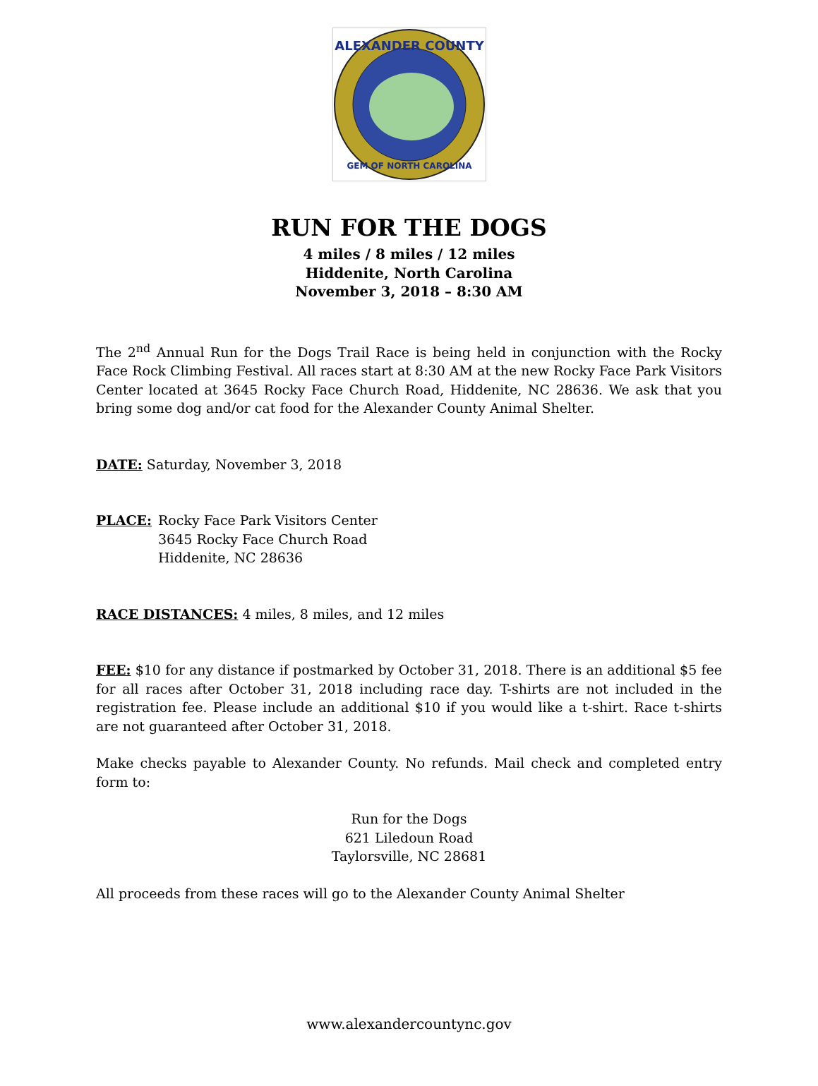ALEXANDER COUNTY
GEM OF NORTH CAROLINA
RUN FOR THE DOGS
4 miles / 8 miles / 12 miles
Hiddenite, North Carolina
November 3, 2018 – 8:30 AM
The 2<sup>nd</sup> Annual Run for the Dogs Trail Race is being held in conjunction with the Rocky Face Rock Climbing Festival. All races start at 8:30 AM at the new Rocky Face Park Visitors Center located at 3645 Rocky Face Church Road, Hiddenite, NC 28636. We ask that you bring some dog and/or cat food for the Alexander County Animal Shelter.
DATE: Saturday, November 3, 2018
PLACE: Rocky Face Park Visitors Center
3645 Rocky Face Church Road
Hiddenite, NC 28636
RACE DISTANCES: 4 miles, 8 miles, and 12 miles
FEE: $10 for any distance if postmarked by October 31, 2018. There is an additional $5 fee for all races after October 31, 2018 including race day. T-shirts are not included in the registration fee. Please include an additional $10 if you would like a t-shirt. Race t-shirts are not guaranteed after October 31, 2018.
Make checks payable to Alexander County. No refunds. Mail check and completed entry form to:
Run for the Dogs
621 Liledoun Road
Taylorsville, NC 28681
All proceeds from these races will go to the Alexander County Animal Shelter
www.alexandercountync.gov